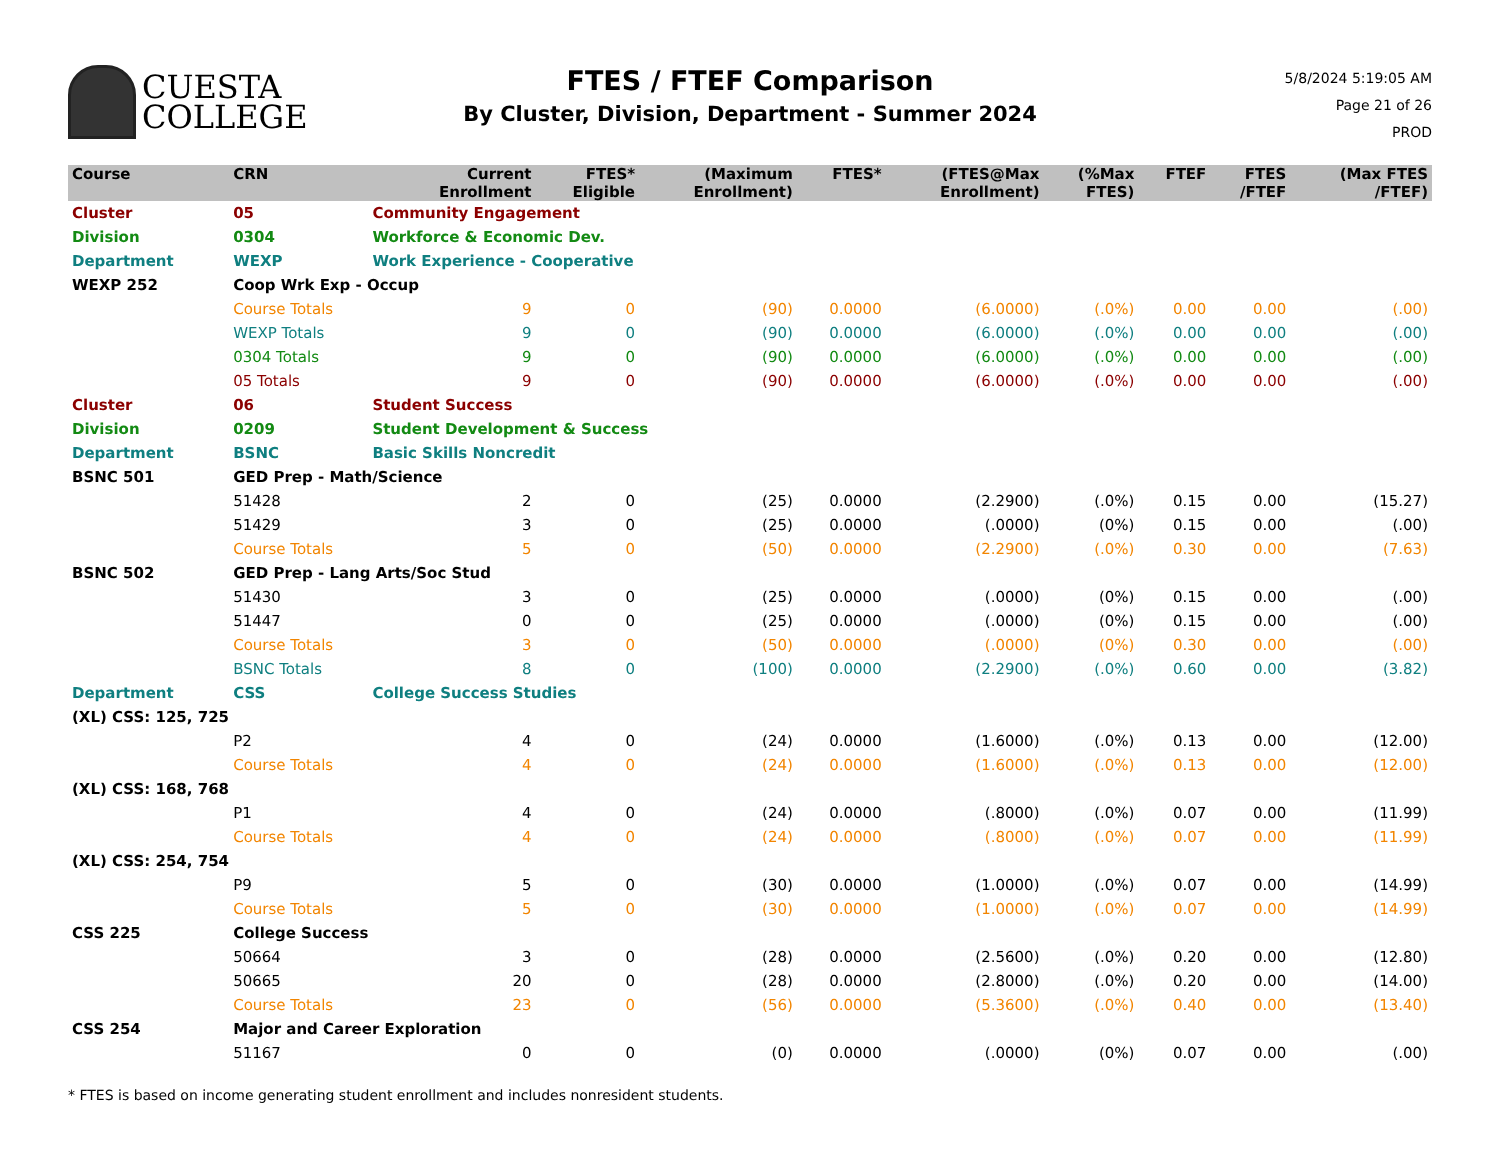CUESTA
COLLEGE
FTES / FTEF Comparison
By Cluster, Division, Department - Summer 2024
5/8/2024 5:19:05 AM
Page 21 of 26
PROD
| Course | CRN | | Current Enrollment | FTES* Eligible | (Maximum Enrollment) | FTES* | (FTES@Max Enrollment) | (%Max FTES) | FTEF | FTES /FTEF | (Max FTES /FTEF) |
| --- | --- | --- | --- | --- | --- | --- | --- | --- | --- | --- | --- |
| Cluster | 05 | Community Engagement | | | | | | | | | |
| Division | 0304 | Workforce & Economic Dev. | | | | | | | | | |
| Department | WEXP | Work Experience - Cooperative | | | | | | | | | |
| WEXP 252 | Coop Wrk Exp - Occup | | | | | | | | | | |
| | Course Totals | | 9 | 0 | (90) | 0.0000 | (6.0000) | (.0%) | 0.00 | 0.00 | (.00) |
| | WEXP Totals | | 9 | 0 | (90) | 0.0000 | (6.0000) | (.0%) | 0.00 | 0.00 | (.00) |
| | 0304 Totals | | 9 | 0 | (90) | 0.0000 | (6.0000) | (.0%) | 0.00 | 0.00 | (.00) |
| | 05 Totals | | 9 | 0 | (90) | 0.0000 | (6.0000) | (.0%) | 0.00 | 0.00 | (.00) |
| Cluster | 06 | Student Success | | | | | | | | | |
| Division | 0209 | Student Development & Success | | | | | | | | | |
| Department | BSNC | Basic Skills Noncredit | | | | | | | | | |
| BSNC 501 | GED Prep - Math/Science | | | | | | | | | | |
| | 51428 | | 2 | 0 | (25) | 0.0000 | (2.2900) | (.0%) | 0.15 | 0.00 | (15.27) |
| | 51429 | | 3 | 0 | (25) | 0.0000 | (.0000) | (0%) | 0.15 | 0.00 | (.00) |
| | Course Totals | | 5 | 0 | (50) | 0.0000 | (2.2900) | (.0%) | 0.30 | 0.00 | (7.63) |
| BSNC 502 | GED Prep - Lang Arts/Soc Stud | | | | | | | | | | |
| | 51430 | | 3 | 0 | (25) | 0.0000 | (.0000) | (0%) | 0.15 | 0.00 | (.00) |
| | 51447 | | 0 | 0 | (25) | 0.0000 | (.0000) | (0%) | 0.15 | 0.00 | (.00) |
| | Course Totals | | 3 | 0 | (50) | 0.0000 | (.0000) | (0%) | 0.30 | 0.00 | (.00) |
| | BSNC Totals | | 8 | 0 | (100) | 0.0000 | (2.2900) | (.0%) | 0.60 | 0.00 | (3.82) |
| Department | CSS | College Success Studies | | | | | | | | | |
| (XL) CSS: 125, 725 | | | | | | | | | | | |
| | P2 | | 4 | 0 | (24) | 0.0000 | (1.6000) | (.0%) | 0.13 | 0.00 | (12.00) |
| | Course Totals | | 4 | 0 | (24) | 0.0000 | (1.6000) | (.0%) | 0.13 | 0.00 | (12.00) |
| (XL) CSS: 168, 768 | | | | | | | | | | | |
| | P1 | | 4 | 0 | (24) | 0.0000 | (.8000) | (.0%) | 0.07 | 0.00 | (11.99) |
| | Course Totals | | 4 | 0 | (24) | 0.0000 | (.8000) | (.0%) | 0.07 | 0.00 | (11.99) |
| (XL) CSS: 254, 754 | | | | | | | | | | | |
| | P9 | | 5 | 0 | (30) | 0.0000 | (1.0000) | (.0%) | 0.07 | 0.00 | (14.99) |
| | Course Totals | | 5 | 0 | (30) | 0.0000 | (1.0000) | (.0%) | 0.07 | 0.00 | (14.99) |
| CSS 225 | College Success | | | | | | | | | | |
| | 50664 | | 3 | 0 | (28) | 0.0000 | (2.5600) | (.0%) | 0.20 | 0.00 | (12.80) |
| | 50665 | | 20 | 0 | (28) | 0.0000 | (2.8000) | (.0%) | 0.20 | 0.00 | (14.00) |
| | Course Totals | | 23 | 0 | (56) | 0.0000 | (5.3600) | (.0%) | 0.40 | 0.00 | (13.40) |
| CSS 254 | Major and Career Exploration | | | | | | | | | | |
| | 51167 | | 0 | 0 | (0) | 0.0000 | (.0000) | (0%) | 0.07 | 0.00 | (.00) |
* FTES is based on income generating student enrollment and includes nonresident students.